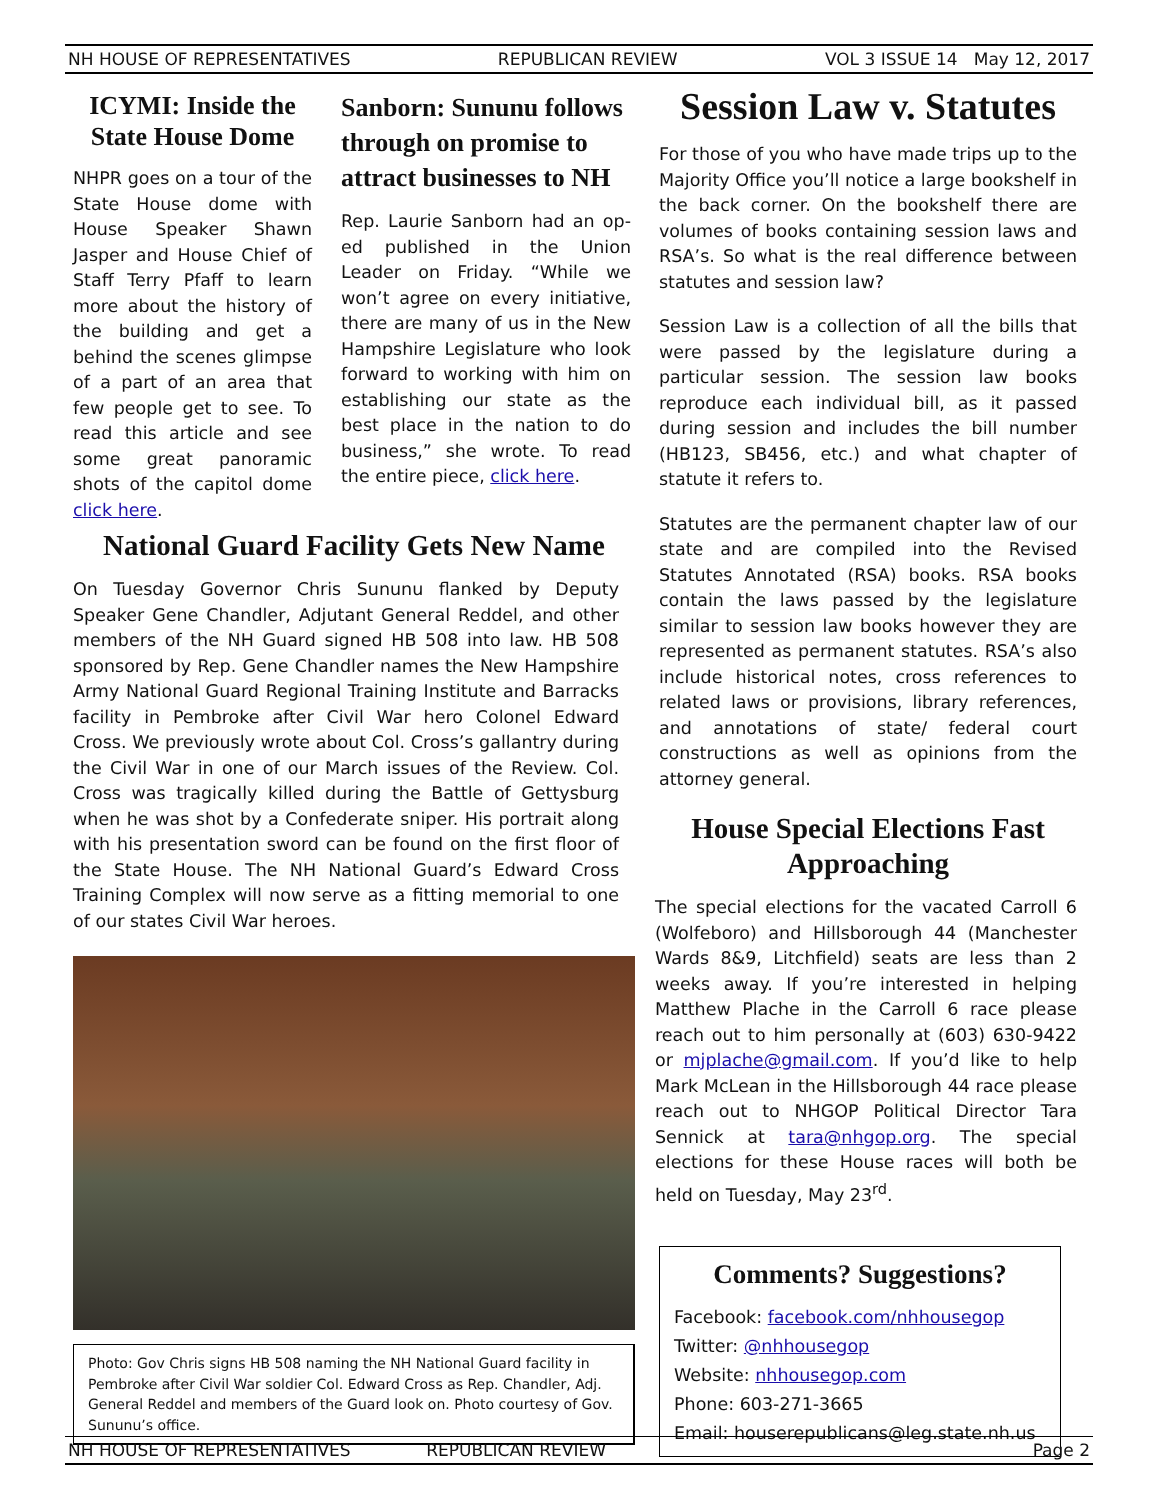NH HOUSE OF REPRESENTATIVES REPUBLICAN REVIEW VOL 3 ISSUE 14 May 12, 2017
ICYMI: Inside the State House Dome
NHPR goes on a tour of the State House dome with House Speaker Shawn Jasper and House Chief of Staff Terry Pfaff to learn more about the history of the building and get a behind the scenes glimpse of a part of an area that few people get to see. To read this article and see some great panoramic shots of the capitol dome click here.
Sanborn: Sununu follows through on promise to attract businesses to NH
Rep. Laurie Sanborn had an op-ed published in the Union Leader on Friday. “While we won’t agree on every initiative, there are many of us in the New Hampshire Legislature who look forward to working with him on establishing our state as the best place in the nation to do business,” she wrote. To read the entire piece, click here.
National Guard Facility Gets New Name
On Tuesday Governor Chris Sununu flanked by Deputy Speaker Gene Chandler, Adjutant General Reddel, and other members of the NH Guard signed HB 508 into law. HB 508 sponsored by Rep. Gene Chandler names the New Hampshire Army National Guard Regional Training Institute and Barracks facility in Pembroke after Civil War hero Colonel Edward Cross. We previously wrote about Col. Cross’s gallantry during the Civil War in one of our March issues of the Review. Col. Cross was tragically killed during the Battle of Gettysburg when he was shot by a Confederate sniper. His portrait along with his presentation sword can be found on the first floor of the State House. The NH National Guard’s Edward Cross Training Complex will now serve as a fitting memorial to one of our states Civil War heroes.
Photo: Gov Chris signs HB 508 naming the NH National Guard facility in Pembroke after Civil War soldier Col. Edward Cross as Rep. Chandler, Adj. General Reddel and members of the Guard look on. Photo courtesy of Gov. Sununu’s office.
Session Law v. Statutes
For those of you who have made trips up to the Majority Office you’ll notice a large bookshelf in the back corner. On the bookshelf there are volumes of books containing session laws and RSA’s. So what is the real difference between statutes and session law?
Session Law is a collection of all the bills that were passed by the legislature during a particular session. The session law books reproduce each individual bill, as it passed during session and includes the bill number (HB123, SB456, etc.) and what chapter of statute it refers to.
Statutes are the permanent chapter law of our state and are compiled into the Revised Statutes Annotated (RSA) books. RSA books contain the laws passed by the legislature similar to session law books however they are represented as permanent statutes. RSA’s also include historical notes, cross references to related laws or provisions, library references, and annotations of state/ federal court constructions as well as opinions from the attorney general.
House Special Elections Fast Approaching
The special elections for the vacated Carroll 6 (Wolfeboro) and Hillsborough 44 (Manchester Wards 8&9, Litchfield) seats are less than 2 weeks away. If you’re interested in helping Matthew Plache in the Carroll 6 race please reach out to him personally at (603) 630-9422 or mjplache@gmail.com. If you’d like to help Mark McLean in the Hillsborough 44 race please reach out to NHGOP Political Director Tara Sennick at tara@nhgop.org. The special elections for these House races will both be held on Tuesday, May 23<sup>rd</sup>.
Comments? Suggestions?
Facebook: facebook.com/nhhousegop
Twitter: @nhhousegop
Website: nhhousegop.com
Phone: 603-271-3665
Email: houserepublicans@leg.state.nh.us
NH HOUSE OF REPRESENTATIVES REPUBLICAN REVIEW Page 2